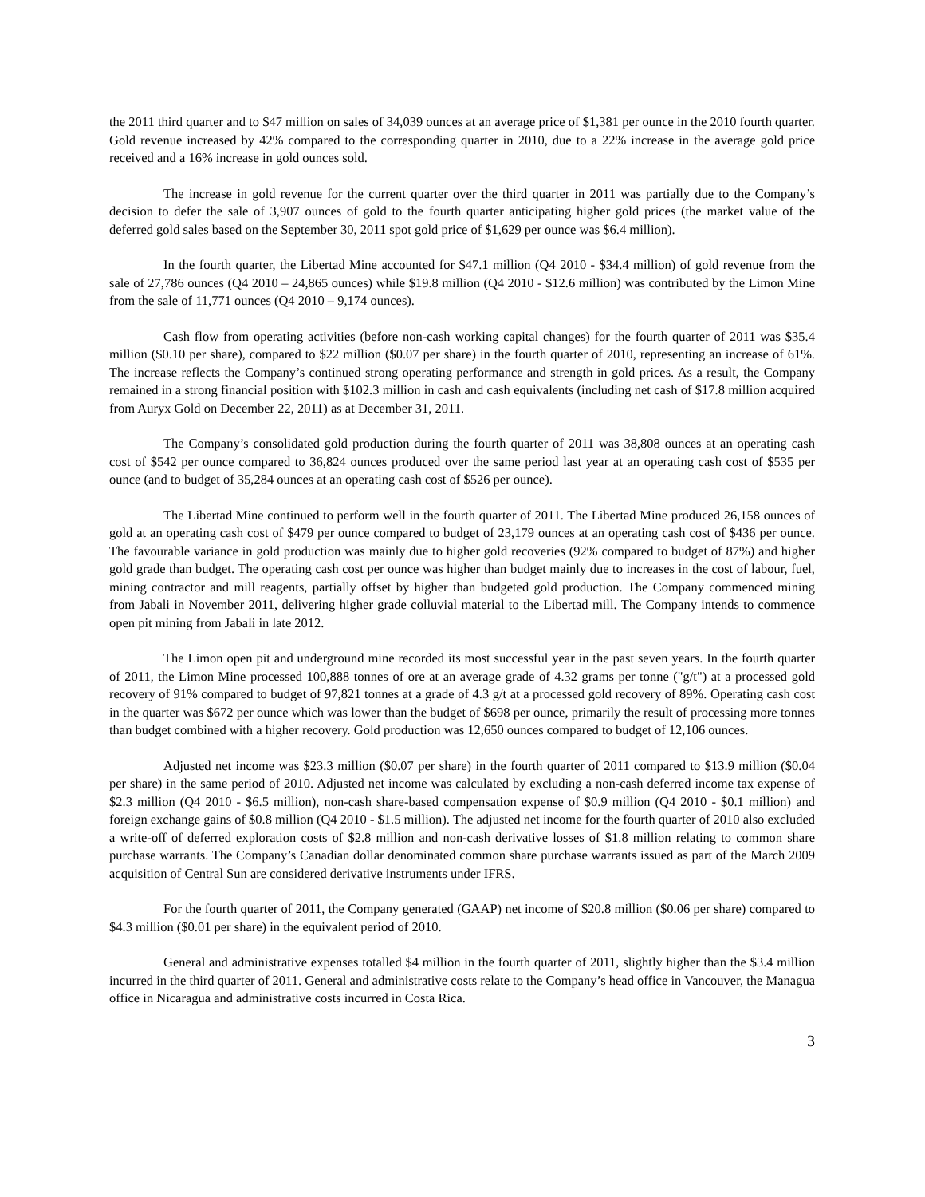the 2011 third quarter and to $47 million on sales of 34,039 ounces at an average price of $1,381 per ounce in the 2010 fourth quarter. Gold revenue increased by 42% compared to the corresponding quarter in 2010, due to a 22% increase in the average gold price received and a 16% increase in gold ounces sold.
The increase in gold revenue for the current quarter over the third quarter in 2011 was partially due to the Company’s decision to defer the sale of 3,907 ounces of gold to the fourth quarter anticipating higher gold prices (the market value of the deferred gold sales based on the September 30, 2011 spot gold price of $1,629 per ounce was $6.4 million).
In the fourth quarter, the Libertad Mine accounted for $47.1 million (Q4 2010 - $34.4 million) of gold revenue from the sale of 27,786 ounces (Q4 2010 – 24,865 ounces) while $19.8 million (Q4 2010 - $12.6 million) was contributed by the Limon Mine from the sale of 11,771 ounces (Q4 2010 – 9,174 ounces).
Cash flow from operating activities (before non-cash working capital changes) for the fourth quarter of 2011 was $35.4 million ($0.10 per share), compared to $22 million ($0.07 per share) in the fourth quarter of 2010, representing an increase of 61%. The increase reflects the Company’s continued strong operating performance and strength in gold prices. As a result, the Company remained in a strong financial position with $102.3 million in cash and cash equivalents (including net cash of $17.8 million acquired from Auryx Gold on December 22, 2011) as at December 31, 2011.
The Company’s consolidated gold production during the fourth quarter of 2011 was 38,808 ounces at an operating cash cost of $542 per ounce compared to 36,824 ounces produced over the same period last year at an operating cash cost of $535 per ounce (and to budget of 35,284 ounces at an operating cash cost of $526 per ounce).
The Libertad Mine continued to perform well in the fourth quarter of 2011. The Libertad Mine produced 26,158 ounces of gold at an operating cash cost of $479 per ounce compared to budget of 23,179 ounces at an operating cash cost of $436 per ounce. The favourable variance in gold production was mainly due to higher gold recoveries (92% compared to budget of 87%) and higher gold grade than budget. The operating cash cost per ounce was higher than budget mainly due to increases in the cost of labour, fuel, mining contractor and mill reagents, partially offset by higher than budgeted gold production. The Company commenced mining from Jabali in November 2011, delivering higher grade colluvial material to the Libertad mill. The Company intends to commence open pit mining from Jabali in late 2012.
The Limon open pit and underground mine recorded its most successful year in the past seven years. In the fourth quarter of 2011, the Limon Mine processed 100,888 tonnes of ore at an average grade of 4.32 grams per tonne ("g/t") at a processed gold recovery of 91% compared to budget of 97,821 tonnes at a grade of 4.3 g/t at a processed gold recovery of 89%. Operating cash cost in the quarter was $672 per ounce which was lower than the budget of $698 per ounce, primarily the result of processing more tonnes than budget combined with a higher recovery. Gold production was 12,650 ounces compared to budget of 12,106 ounces.
Adjusted net income was $23.3 million ($0.07 per share) in the fourth quarter of 2011 compared to $13.9 million ($0.04 per share) in the same period of 2010. Adjusted net income was calculated by excluding a non-cash deferred income tax expense of $2.3 million (Q4 2010 - $6.5 million), non-cash share-based compensation expense of $0.9 million (Q4 2010 - $0.1 million) and foreign exchange gains of $0.8 million (Q4 2010 - $1.5 million). The adjusted net income for the fourth quarter of 2010 also excluded a write-off of deferred exploration costs of $2.8 million and non-cash derivative losses of $1.8 million relating to common share purchase warrants. The Company’s Canadian dollar denominated common share purchase warrants issued as part of the March 2009 acquisition of Central Sun are considered derivative instruments under IFRS.
For the fourth quarter of 2011, the Company generated (GAAP) net income of $20.8 million ($0.06 per share) compared to $4.3 million ($0.01 per share) in the equivalent period of 2010.
General and administrative expenses totalled $4 million in the fourth quarter of 2011, slightly higher than the $3.4 million incurred in the third quarter of 2011. General and administrative costs relate to the Company’s head office in Vancouver, the Managua office in Nicaragua and administrative costs incurred in Costa Rica.
3